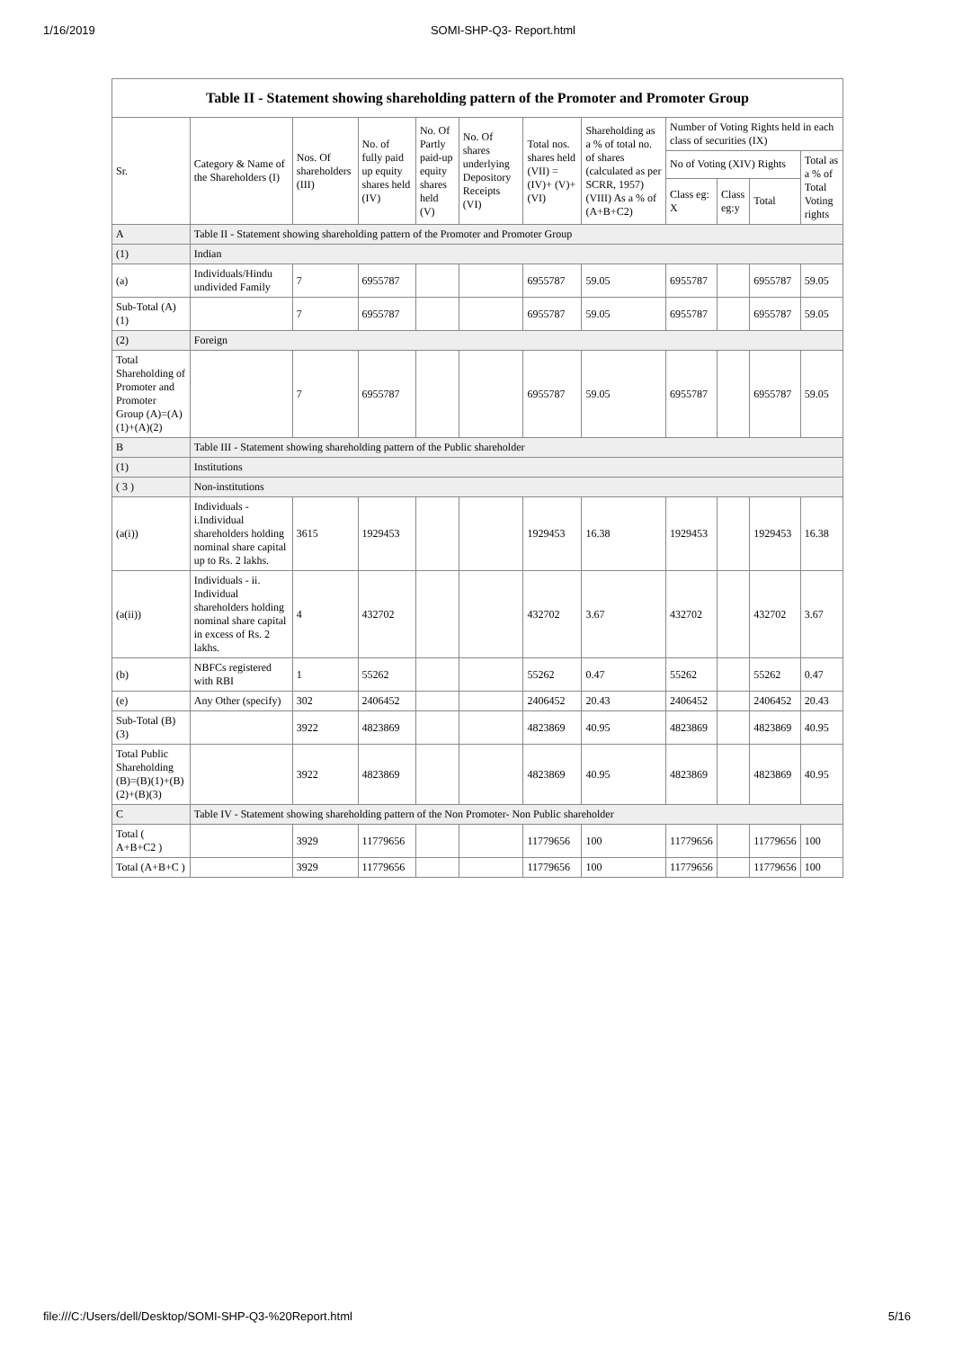1/16/2019 SOMI-SHP-Q3- Report.html
Table II - Statement showing shareholding pattern of the Promoter and Promoter Group
| Sr. | Category & Name of the Shareholders (I) | Nos. Of shareholders (III) | No. of fully paid up equity shares held (IV) | No. Of Partly paid-up equity shares held (V) | No. Of shares underlying Depository Receipts (VI) | Total nos. shares held (VII) = (IV)+ (V)+ (VI) | Shareholding as a % of total no. of shares (calculated as per SCRR, 1957) (VIII) As a % of (A+B+C2) | Number of Voting Rights held in each class of securities (IX) | | | |
| --- | --- | --- | --- | --- | --- | --- | --- | --- | --- | --- | --- |
| | | | | | | | | No of Voting (XIV) Rights | | | Total as a % of Total Voting rights |
| | | | | | | | | Class eg: X | Class eg:y | Total | |
| A | Table II - Statement showing shareholding pattern of the Promoter and Promoter Group | | | | | | | | | | |
| (1) | Indian | | | | | | | | | | |
| (a) | Individuals/Hindu undivided Family | 7 | 6955787 | | | 6955787 | 59.05 | 6955787 | | 6955787 | 59.05 |
| Sub-Total (A)(1) | | 7 | 6955787 | | | 6955787 | 59.05 | 6955787 | | 6955787 | 59.05 |
| (2) | Foreign | | | | | | | | | | |
| Total Shareholding of Promoter and Promoter Group (A)=(A)(1)+(A)(2) | | 7 | 6955787 | | | 6955787 | 59.05 | 6955787 | | 6955787 | 59.05 |
| B | Table III - Statement showing shareholding pattern of the Public shareholder | | | | | | | | | | |
| (1) | Institutions | | | | | | | | | | |
| ( 3 ) | Non-institutions | | | | | | | | | | |
| (a(i)) | Individuals - i.Individual shareholders holding nominal share capital up to Rs. 2 lakhs. | 3615 | 1929453 | | | 1929453 | 16.38 | 1929453 | | 1929453 | 16.38 |
| (a(ii)) | Individuals - ii. Individual shareholders holding nominal share capital in excess of Rs. 2 lakhs. | 4 | 432702 | | | 432702 | 3.67 | 432702 | | 432702 | 3.67 |
| (b) | NBFCs registered with RBI | 1 | 55262 | | | 55262 | 0.47 | 55262 | | 55262 | 0.47 |
| (e) | Any Other (specify) | 302 | 2406452 | | | 2406452 | 20.43 | 2406452 | | 2406452 | 20.43 |
| Sub-Total (B)(3) | | 3922 | 4823869 | | | 4823869 | 40.95 | 4823869 | | 4823869 | 40.95 |
| Total Public Shareholding (B)=(B)(1)+(B)(2)+(B)(3) | | 3922 | 4823869 | | | 4823869 | 40.95 | 4823869 | | 4823869 | 40.95 |
| C | Table IV - Statement showing shareholding pattern of the Non Promoter- Non Public shareholder | | | | | | | | | | |
| Total ( A+B+C2 ) | | 3929 | 11779656 | | | 11779656 | 100 | 11779656 | | 11779656 | 100 |
| Total (A+B+C ) | | 3929 | 11779656 | | | 11779656 | 100 | 11779656 | | 11779656 | 100 |
file:///C:/Users/dell/Desktop/SOMI-SHP-Q3-%20Report.html 5/16